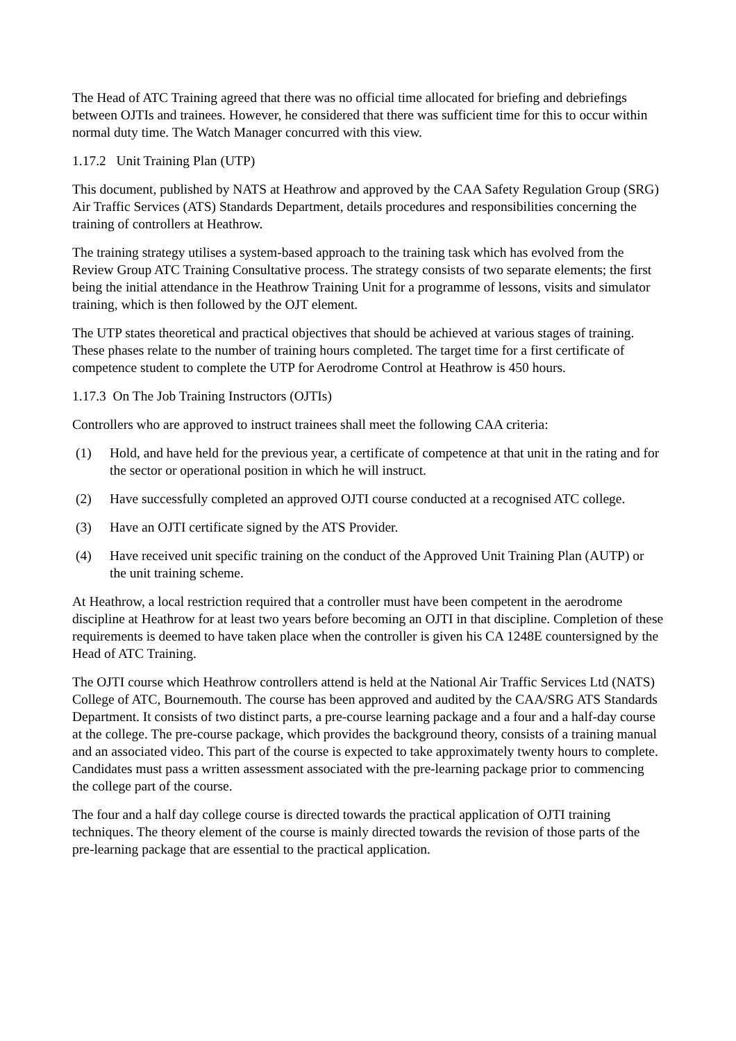The Head of ATC Training agreed that there was no official time allocated for briefing and debriefings between OJTIs and trainees. However, he considered that there was sufficient time for this to occur within normal duty time. The Watch Manager concurred with this view.
1.17.2 Unit Training Plan (UTP)
This document, published by NATS at Heathrow and approved by the CAA Safety Regulation Group (SRG) Air Traffic Services (ATS) Standards Department, details procedures and responsibilities concerning the training of controllers at Heathrow.
The training strategy utilises a system-based approach to the training task which has evolved from the Review Group ATC Training Consultative process. The strategy consists of two separate elements; the first being the initial attendance in the Heathrow Training Unit for a programme of lessons, visits and simulator training, which is then followed by the OJT element.
The UTP states theoretical and practical objectives that should be achieved at various stages of training. These phases relate to the number of training hours completed. The target time for a first certificate of competence student to complete the UTP for Aerodrome Control at Heathrow is 450 hours.
1.17.3 On The Job Training Instructors (OJTIs)
Controllers who are approved to instruct trainees shall meet the following CAA criteria:
(1) Hold, and have held for the previous year, a certificate of competence at that unit in the rating and for the sector or operational position in which he will instruct.
(2) Have successfully completed an approved OJTI course conducted at a recognised ATC college.
(3) Have an OJTI certificate signed by the ATS Provider.
(4) Have received unit specific training on the conduct of the Approved Unit Training Plan (AUTP) or the unit training scheme.
At Heathrow, a local restriction required that a controller must have been competent in the aerodrome discipline at Heathrow for at least two years before becoming an OJTI in that discipline. Completion of these requirements is deemed to have taken place when the controller is given his CA 1248E countersigned by the Head of ATC Training.
The OJTI course which Heathrow controllers attend is held at the National Air Traffic Services Ltd (NATS) College of ATC, Bournemouth. The course has been approved and audited by the CAA/SRG ATS Standards Department. It consists of two distinct parts, a pre-course learning package and a four and a half-day course at the college. The pre-course package, which provides the background theory, consists of a training manual and an associated video. This part of the course is expected to take approximately twenty hours to complete. Candidates must pass a written assessment associated with the pre-learning package prior to commencing the college part of the course.
The four and a half day college course is directed towards the practical application of OJTI training techniques. The theory element of the course is mainly directed towards the revision of those parts of the pre-learning package that are essential to the practical application.